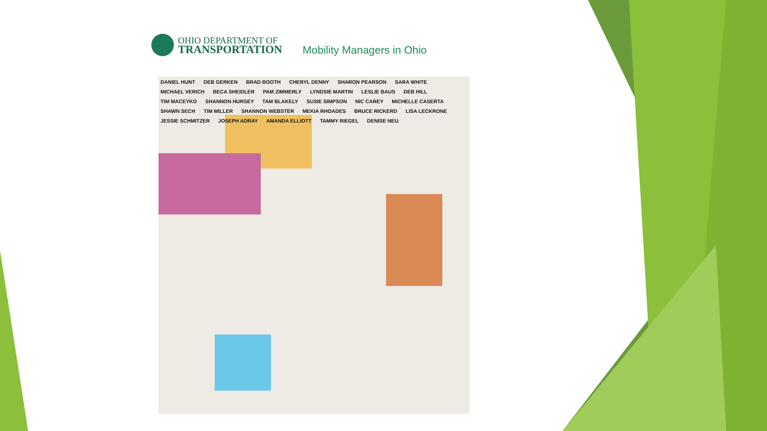OHIO DEPARTMENT OF
TRANSPORTATION
Mobility Managers in Ohio
DANIEL HUNT DEB GERKEN BRAD BOOTH CHERYL DENNY SHARON PEARSON SARA WHITE MICHAEL VERICH BECA SHEIDLER PAM ZIMMERLY LYNDSIE MARTIN LESLIE BAUS DEB HILL TIM MACEYKO SHANNON HURSEY TAM BLAKELY SUSIE SIMPSON NIC CAREY MICHELLE CASERTA SHAWN SECH TIM MILLER SHANNON WEBSTER MEKIA RHOADES BRUCE RICKERD LISA LECKRONE JESSIE SCHMITZER JOSEPH ADRAY AMANDA ELLIOTT TAMMY RIEGEL DENISE NEU